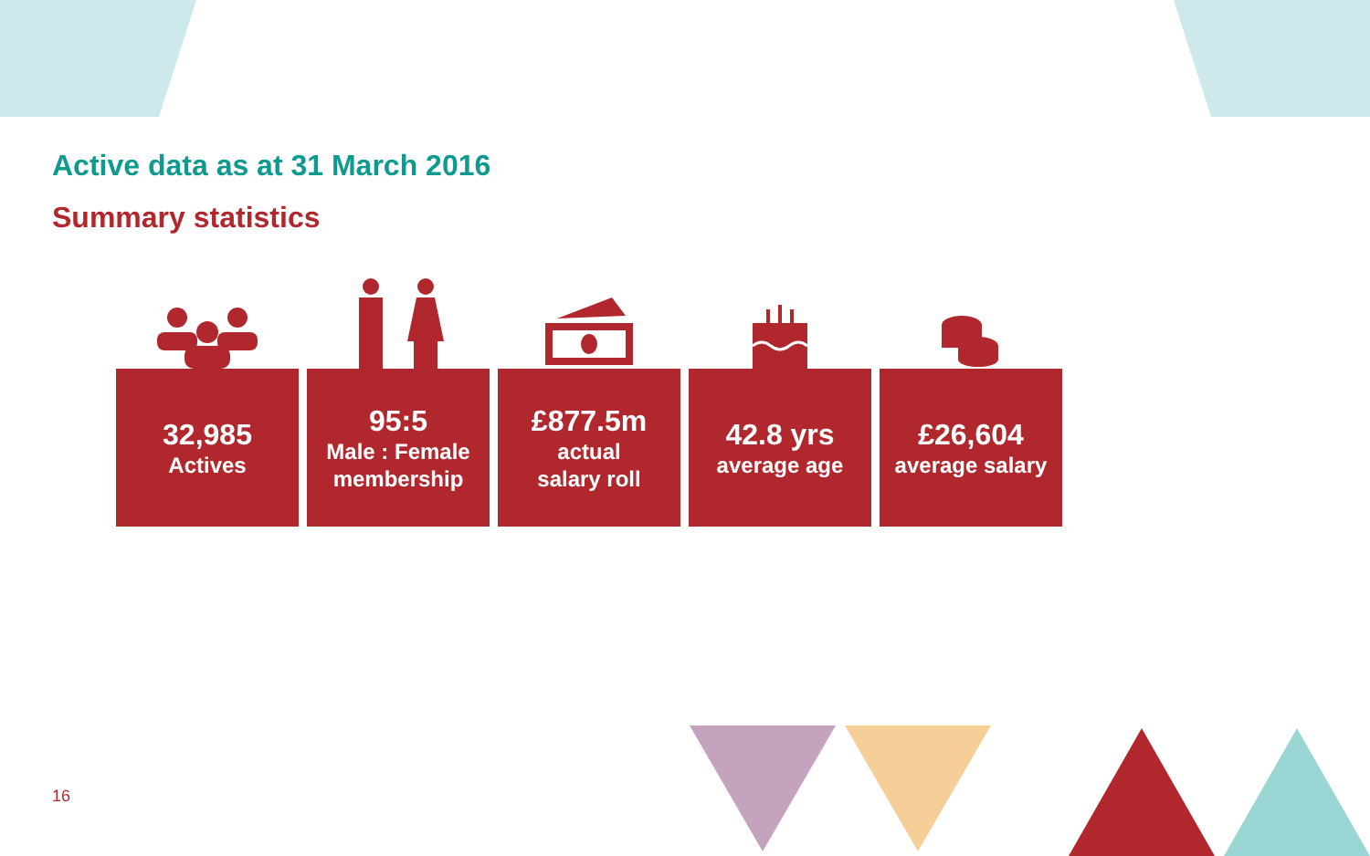Active data as at 31 March 2016
Summary statistics
32,985
Actives
95:5
Male : Female
membership
£877.5m
actual
salary roll
42.8 yrs
average age
£26,604
average salary
16